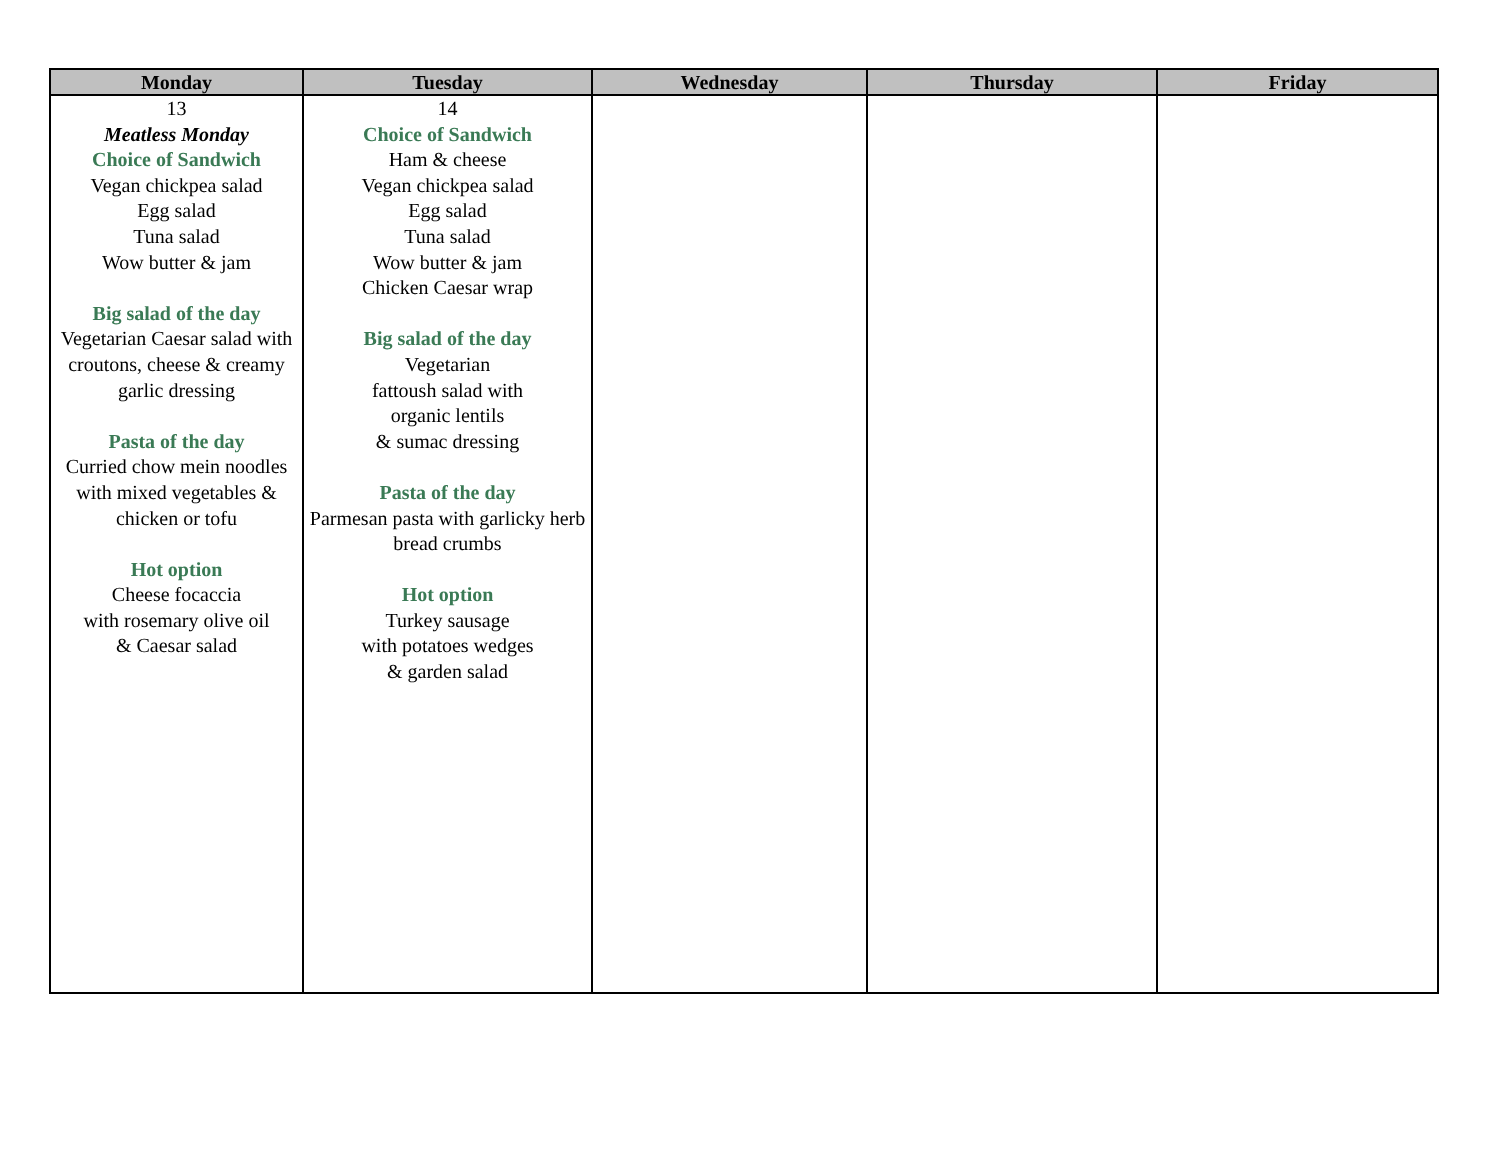| Monday | Tuesday | Wednesday | Thursday | Friday |
| --- | --- | --- | --- | --- |
| 13 Meatless Monday Choice of Sandwich Vegan chickpea salad Egg salad Tuna salad Wow butter & jam Big salad of the day Vegetarian Caesar salad with croutons, cheese & creamy garlic dressing Pasta of the day Curried chow mein noodles with mixed vegetables & chicken or tofu Hot option Cheese focaccia with rosemary olive oil & Caesar salad | 14 Choice of Sandwich Ham & cheese Vegan chickpea salad Egg salad Tuna salad Wow butter & jam Chicken Caesar wrap Big salad of the day Vegetarian fattoush salad with organic lentils & sumac dressing Pasta of the day Parmesan pasta with garlicky herb bread crumbs Hot option Turkey sausage with potatoes wedges & garden salad | | | |